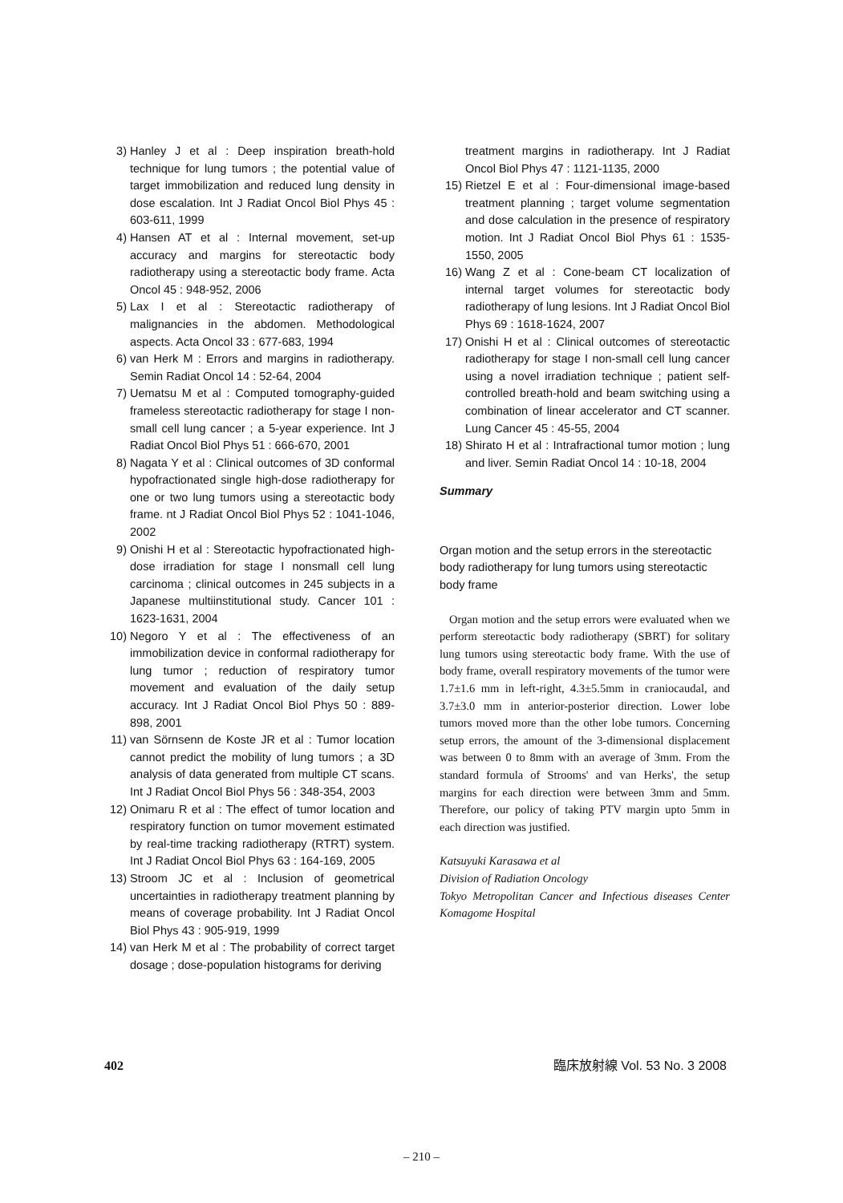3) Hanley J et al : Deep inspiration breath-hold technique for lung tumors ; the potential value of target immobilization and reduced lung density in dose escalation. Int J Radiat Oncol Biol Phys 45 : 603-611, 1999
4) Hansen AT et al : Internal movement, set-up accuracy and margins for stereotactic body radiotherapy using a stereotactic body frame. Acta Oncol 45 : 948-952, 2006
5) Lax I et al : Stereotactic radiotherapy of malignancies in the abdomen. Methodological aspects. Acta Oncol 33 : 677-683, 1994
6) van Herk M : Errors and margins in radiotherapy. Semin Radiat Oncol 14 : 52-64, 2004
7) Uematsu M et al : Computed tomography-guided frameless stereotactic radiotherapy for stage I non-small cell lung cancer ; a 5-year experience. Int J Radiat Oncol Biol Phys 51 : 666-670, 2001
8) Nagata Y et al : Clinical outcomes of 3D conformal hypofractionated single high-dose radiotherapy for one or two lung tumors using a stereotactic body frame. nt J Radiat Oncol Biol Phys 52 : 1041-1046, 2002
9) Onishi H et al : Stereotactic hypofractionated high-dose irradiation for stage I nonsmall cell lung carcinoma ; clinical outcomes in 245 subjects in a Japanese multiinstitutional study. Cancer 101 : 1623-1631, 2004
10) Negoro Y et al : The effectiveness of an immobilization device in conformal radiotherapy for lung tumor ; reduction of respiratory tumor movement and evaluation of the daily setup accuracy. Int J Radiat Oncol Biol Phys 50 : 889-898, 2001
11) van Sörnsenn de Koste JR et al : Tumor location cannot predict the mobility of lung tumors ; a 3D analysis of data generated from multiple CT scans. Int J Radiat Oncol Biol Phys 56 : 348-354, 2003
12) Onimaru R et al : The effect of tumor location and respiratory function on tumor movement estimated by real-time tracking radiotherapy (RTRT) system. Int J Radiat Oncol Biol Phys 63 : 164-169, 2005
13) Stroom JC et al : Inclusion of geometrical uncertainties in radiotherapy treatment planning by means of coverage probability. Int J Radiat Oncol Biol Phys 43 : 905-919, 1999
14) van Herk M et al : The probability of correct target dosage ; dose-population histograms for deriving
treatment margins in radiotherapy. Int J Radiat Oncol Biol Phys 47 : 1121-1135, 2000
15) Rietzel E et al : Four-dimensional image-based treatment planning ; target volume segmentation and dose calculation in the presence of respiratory motion. Int J Radiat Oncol Biol Phys 61 : 1535-1550, 2005
16) Wang Z et al : Cone-beam CT localization of internal target volumes for stereotactic body radiotherapy of lung lesions. Int J Radiat Oncol Biol Phys 69 : 1618-1624, 2007
17) Onishi H et al : Clinical outcomes of stereotactic radiotherapy for stage I non-small cell lung cancer using a novel irradiation technique ; patient self-controlled breath-hold and beam switching using a combination of linear accelerator and CT scanner. Lung Cancer 45 : 45-55, 2004
18) Shirato H et al : Intrafractional tumor motion ; lung and liver. Semin Radiat Oncol 14 : 10-18, 2004
Summary
Organ motion and the setup errors in the stereotactic body radiotherapy for lung tumors using stereotactic body frame
Organ motion and the setup errors were evaluated when we perform stereotactic body radiotherapy (SBRT) for solitary lung tumors using stereotactic body frame. With the use of body frame, overall respiratory movements of the tumor were 1.7±1.6 mm in left-right, 4.3±5.5mm in craniocaudal, and 3.7±3.0 mm in anterior-posterior direction. Lower lobe tumors moved more than the other lobe tumors. Concerning setup errors, the amount of the 3-dimensional displacement was between 0 to 8mm with an average of 3mm. From the standard formula of Strooms' and van Herks', the setup margins for each direction were between 3mm and 5mm. Therefore, our policy of taking PTV margin upto 5mm in each direction was justified.
Katsuyuki Karasawa et al
Division of Radiation Oncology
Tokyo Metropolitan Cancer and Infectious diseases Center Komagome Hospital
402 臨床放射線 Vol. 53 No. 3 2008
– 210 –